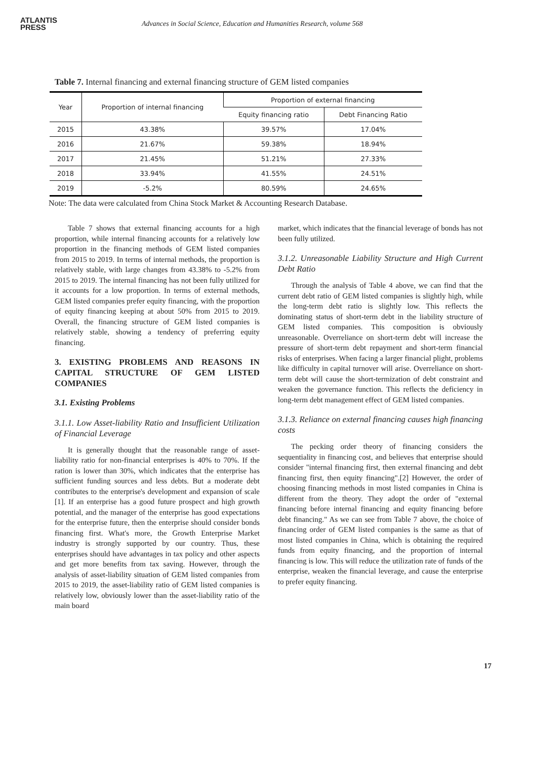ATLANTIS
PRESS
Advances in Social Science, Education and Humanities Research, volume 568
Table 7. Internal financing and external financing structure of GEM listed companies
| Year | Proportion of internal financing | Proportion of external financing | |
| --- | --- | --- | --- |
| | | Equity financing ratio | Debt Financing Ratio |
| 2015 | 43.38% | 39.57% | 17.04% |
| 2016 | 21.67% | 59.38% | 18.94% |
| 2017 | 21.45% | 51.21% | 27.33% |
| 2018 | 33.94% | 41.55% | 24.51% |
| 2019 | -5.2% | 80.59% | 24.65% |
Note: The data were calculated from China Stock Market & Accounting Research Database.
Table 7 shows that external financing accounts for a high proportion, while internal financing accounts for a relatively low proportion in the financing methods of GEM listed companies from 2015 to 2019. In terms of internal methods, the proportion is relatively stable, with large changes from 43.38% to -5.2% from 2015 to 2019. The internal financing has not been fully utilized for it accounts for a low proportion. In terms of external methods, GEM listed companies prefer equity financing, with the proportion of equity financing keeping at about 50% from 2015 to 2019. Overall, the financing structure of GEM listed companies is relatively stable, showing a tendency of preferring equity financing.
3. EXISTING PROBLEMS AND REASONS IN CAPITAL STRUCTURE OF GEM LISTED COMPANIES
3.1. Existing Problems
3.1.1. Low Asset-liability Ratio and Insufficient Utilization of Financial Leverage
It is generally thought that the reasonable range of asset-liability ratio for non-financial enterprises is 40% to 70%. If the ration is lower than 30%, which indicates that the enterprise has sufficient funding sources and less debts. But a moderate debt contributes to the enterprise's development and expansion of scale [1]. If an enterprise has a good future prospect and high growth potential, and the manager of the enterprise has good expectations for the enterprise future, then the enterprise should consider bonds financing first. What's more, the Growth Enterprise Market industry is strongly supported by our country. Thus, these enterprises should have advantages in tax policy and other aspects and get more benefits from tax saving. However, through the analysis of asset-liability situation of GEM listed companies from 2015 to 2019, the asset-liability ratio of GEM listed companies is relatively low, obviously lower than the asset-liability ratio of the main board
market, which indicates that the financial leverage of bonds has not been fully utilized.
3.1.2. Unreasonable Liability Structure and High Current Debt Ratio
Through the analysis of Table 4 above, we can find that the current debt ratio of GEM listed companies is slightly high, while the long-term debt ratio is slightly low. This reflects the dominating status of short-term debt in the liability structure of GEM listed companies. This composition is obviously unreasonable. Overreliance on short-term debt will increase the pressure of short-term debt repayment and short-term financial risks of enterprises. When facing a larger financial plight, problems like difficulty in capital turnover will arise. Overreliance on short-term debt will cause the short-termization of debt constraint and weaken the governance function. This reflects the deficiency in long-term debt management effect of GEM listed companies.
3.1.3. Reliance on external financing causes high financing costs
The pecking order theory of financing considers the sequentiality in financing cost, and believes that enterprise should consider "internal financing first, then external financing and debt financing first, then equity financing".[2] However, the order of choosing financing methods in most listed companies in China is different from the theory. They adopt the order of "external financing before internal financing and equity financing before debt financing." As we can see from Table 7 above, the choice of financing order of GEM listed companies is the same as that of most listed companies in China, which is obtaining the required funds from equity financing, and the proportion of internal financing is low. This will reduce the utilization rate of funds of the enterprise, weaken the financial leverage, and cause the enterprise to prefer equity financing.
17